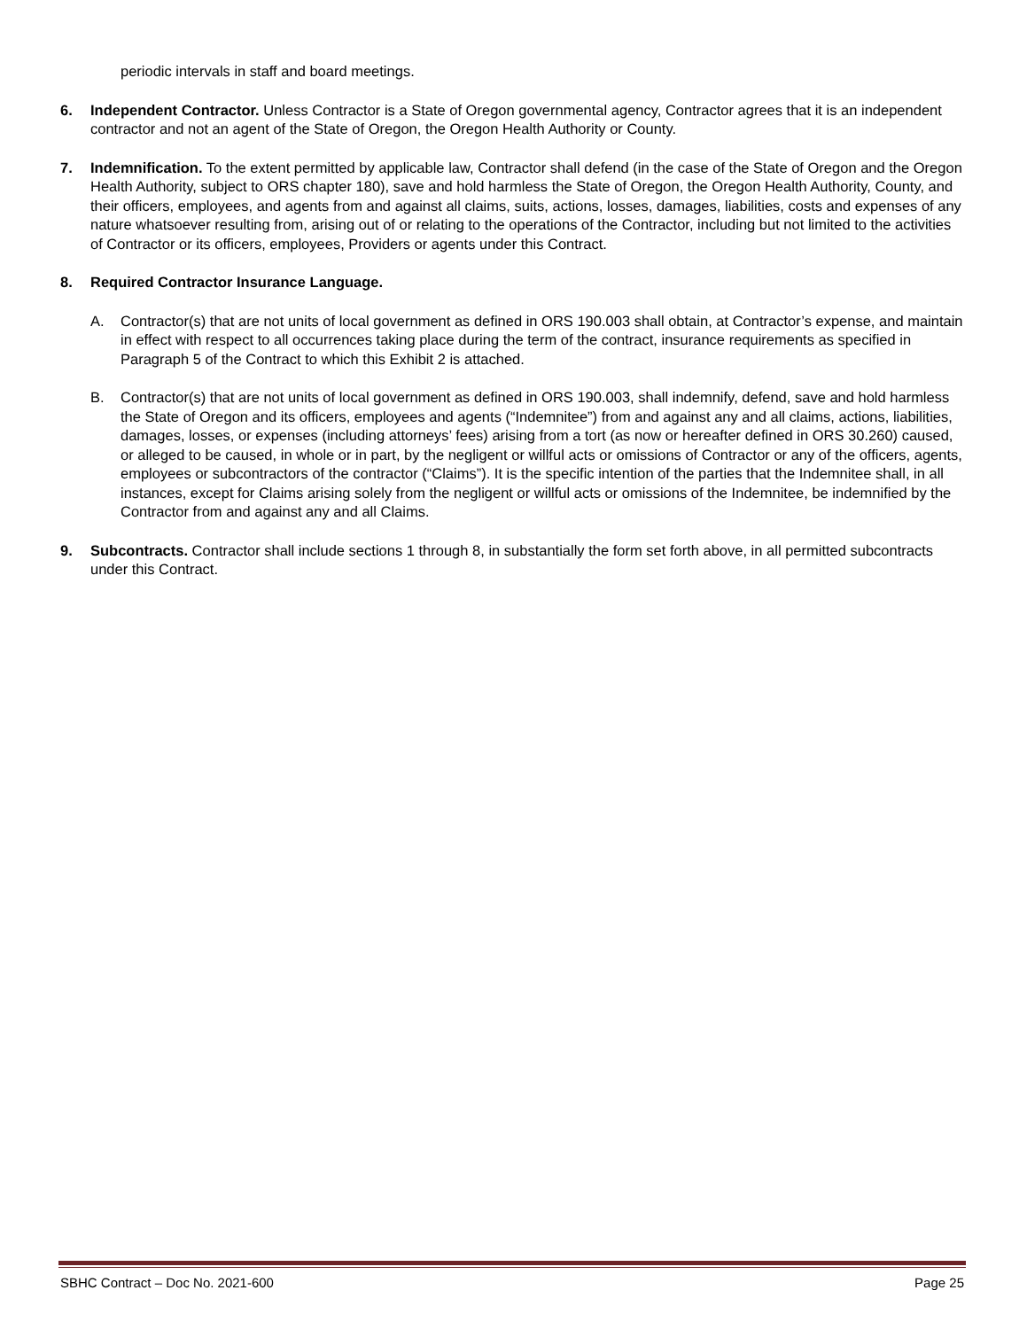periodic intervals in staff and board meetings.
6. Independent Contractor. Unless Contractor is a State of Oregon governmental agency, Contractor agrees that it is an independent contractor and not an agent of the State of Oregon, the Oregon Health Authority or County.
7. Indemnification. To the extent permitted by applicable law, Contractor shall defend (in the case of the State of Oregon and the Oregon Health Authority, subject to ORS chapter 180), save and hold harmless the State of Oregon, the Oregon Health Authority, County, and their officers, employees, and agents from and against all claims, suits, actions, losses, damages, liabilities, costs and expenses of any nature whatsoever resulting from, arising out of or relating to the operations of the Contractor, including but not limited to the activities of Contractor or its officers, employees, Providers or agents under this Contract.
8. Required Contractor Insurance Language.
A. Contractor(s) that are not units of local government as defined in ORS 190.003 shall obtain, at Contractor’s expense, and maintain in effect with respect to all occurrences taking place during the term of the contract, insurance requirements as specified in Paragraph 5 of the Contract to which this Exhibit 2 is attached.
B. Contractor(s) that are not units of local government as defined in ORS 190.003, shall indemnify, defend, save and hold harmless the State of Oregon and its officers, employees and agents (“Indemnitee”) from and against any and all claims, actions, liabilities, damages, losses, or expenses (including attorneys’ fees) arising from a tort (as now or hereafter defined in ORS 30.260) caused, or alleged to be caused, in whole or in part, by the negligent or willful acts or omissions of Contractor or any of the officers, agents, employees or subcontractors of the contractor (“Claims”). It is the specific intention of the parties that the Indemnitee shall, in all instances, except for Claims arising solely from the negligent or willful acts or omissions of the Indemnitee, be indemnified by the Contractor from and against any and all Claims.
9. Subcontracts. Contractor shall include sections 1 through 8, in substantially the form set forth above, in all permitted subcontracts under this Contract.
SBHC Contract – Doc No. 2021-600 Page 25